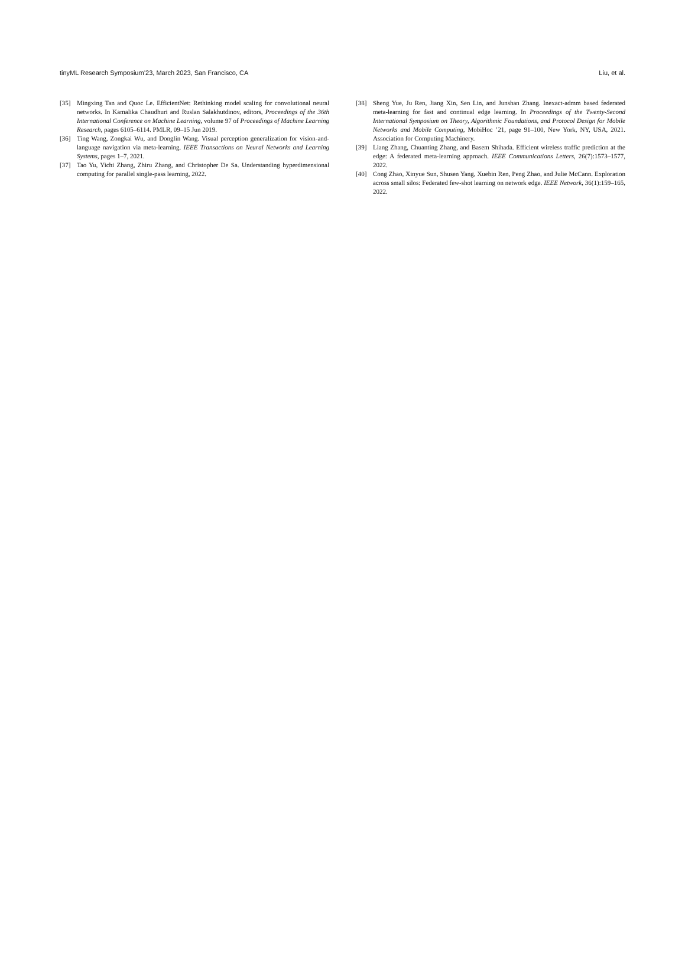tinyML Research Symposium’23, March 2023, San Francisco, CA Liu, et al.
[35] Mingxing Tan and Quoc Le. EfficientNet: Rethinking model scaling for convolutional neural networks. In Kamalika Chaudhuri and Ruslan Salakhutdinov, editors, Proceedings of the 36th International Conference on Machine Learning, volume 97 of Proceedings of Machine Learning Research, pages 6105–6114. PMLR, 09–15 Jun 2019.
[36] Ting Wang, Zongkai Wu, and Donglin Wang. Visual perception generalization for vision-and-language navigation via meta-learning. IEEE Transactions on Neural Networks and Learning Systems, pages 1–7, 2021.
[37] Tao Yu, Yichi Zhang, Zhiru Zhang, and Christopher De Sa. Understanding hyperdimensional computing for parallel single-pass learning, 2022.
[38] Sheng Yue, Ju Ren, Jiang Xin, Sen Lin, and Junshan Zhang. Inexact-admm based federated meta-learning for fast and continual edge learning. In Proceedings of the Twenty-Second International Symposium on Theory, Algorithmic Foundations, and Protocol Design for Mobile Networks and Mobile Computing, MobiHoc ’21, page 91–100, New York, NY, USA, 2021. Association for Computing Machinery.
[39] Liang Zhang, Chuanting Zhang, and Basem Shihada. Efficient wireless traffic prediction at the edge: A federated meta-learning approach. IEEE Communications Letters, 26(7):1573–1577, 2022.
[40] Cong Zhao, Xinyue Sun, Shusen Yang, Xuebin Ren, Peng Zhao, and Julie McCann. Exploration across small silos: Federated few-shot learning on network edge. IEEE Network, 36(1):159–165, 2022.